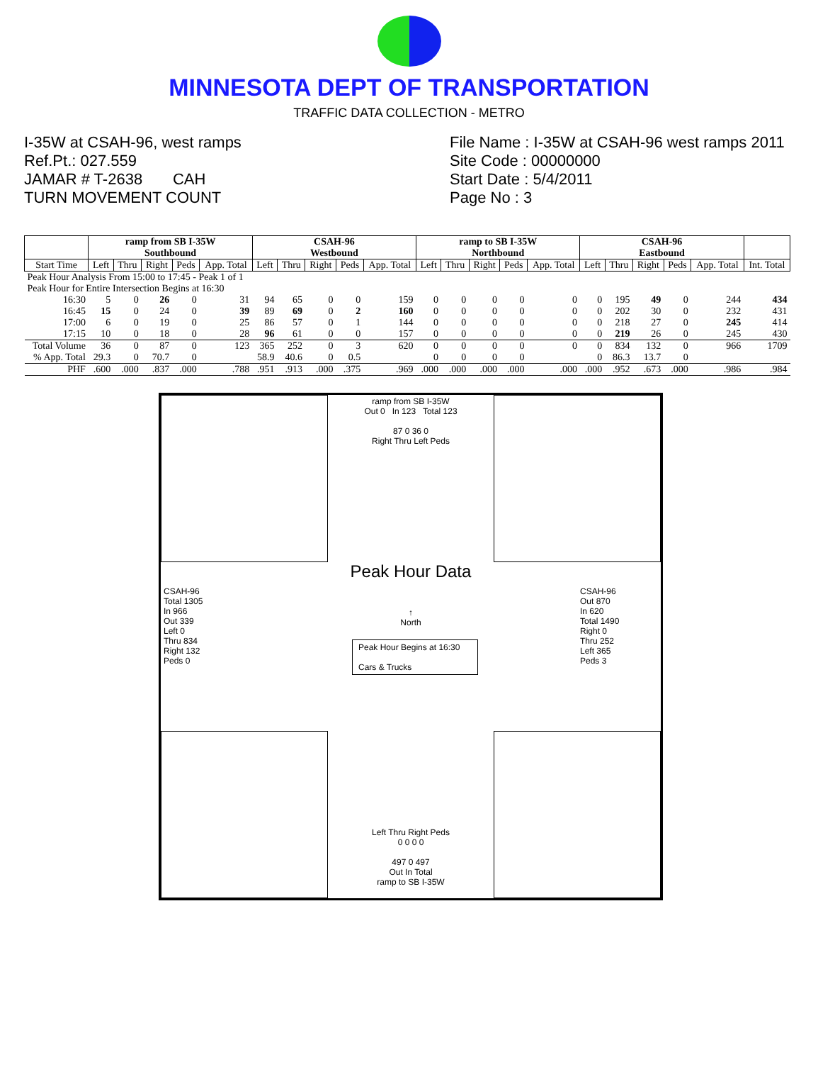MINNESOTA DEPT OF TRANSPORTATION
TRAFFIC DATA COLLECTION - METRO
I-35W at CSAH-96, west ramps
Ref.Pt.: 027.559
JAMAR # T-2638 CAH
TURN MOVEMENT COUNT
File Name : I-35W at CSAH-96 west ramps 2011
Site Code : 00000000
Start Date : 5/4/2011
Page No : 3
| | ramp from SB I-35W Southbound | | | | | CSAH-96 Westbound | | | | | ramp to SB I-35W Northbound | | | | | CSAH-96 Eastbound | | | | | |
| --- | --- | --- | --- | --- | --- | --- | --- | --- | --- | --- | --- | --- | --- | --- | --- | --- | --- | --- | --- | --- | --- |
| Start Time | Left | Thru | Right | Peds | App. Total | Left | Thru | Right | Peds | App. Total | Left | Thru | Right | Peds | App. Total | Left | Thru | Right | Peds | App. Total | Int. Total |
| Peak Hour Analysis From 15:00 to 17:45 - Peak 1 of 1 | | | | | | | | | | | | | | | | | | | | | |
| Peak Hour for Entire Intersection Begins at 16:30 | | | | | | | | | | | | | | | | | | | | | |
| 16:30 | 5 | 0 | 26 | 0 | 31 | 94 | 65 | 0 | 0 | 159 | 0 | 0 | 0 | 0 | 0 | 0 | 195 | 49 | 0 | 244 | 434 |
| 16:45 | 15 | 0 | 24 | 0 | 39 | 89 | 69 | 0 | 2 | 160 | 0 | 0 | 0 | 0 | 0 | 0 | 202 | 30 | 0 | 232 | 431 |
| 17:00 | 6 | 0 | 19 | 0 | 25 | 86 | 57 | 0 | 1 | 144 | 0 | 0 | 0 | 0 | 0 | 0 | 218 | 27 | 0 | 245 | 414 |
| 17:15 | 10 | 0 | 18 | 0 | 28 | 96 | 61 | 0 | 0 | 157 | 0 | 0 | 0 | 0 | 0 | 0 | 219 | 26 | 0 | 245 | 430 |
| Total Volume | 36 | 0 | 87 | 0 | 123 | 365 | 252 | 0 | 3 | 620 | 0 | 0 | 0 | 0 | 0 | 0 | 834 | 132 | 0 | 966 | 1709 |
| % App. Total | 29.3 | 0 | 70.7 | 0 | | 58.9 | 40.6 | 0 | 0.5 | | 0 | 0 | 0 | 0 | | 0 | 86.3 | 13.7 | 0 | | |
| PHF | .600 | .000 | .837 | .000 | .788 | .951 | .913 | .000 | .375 | .969 | .000 | .000 | .000 | .000 | .000 | .000 | .952 | .673 | .000 | .986 | .984 |
ramp from SB I-35W
Out 0 In 123 Total 123
87 0 36 0
Right Thru Left Peds
Peak Hour Data
↑
North
Peak Hour Begins at 16:30
Cars & Trucks
CSAH-96
Total 1305
In 966
Out 339
Left 0
Thru 834
Right 132
Peds 0
CSAH-96
Out 870
In 620
Total 1490
Right 0
Thru 252
Left 365
Peds 3
Left Thru Right Peds
0 0 0 0
497 0 497
Out In Total
ramp to SB I-35W